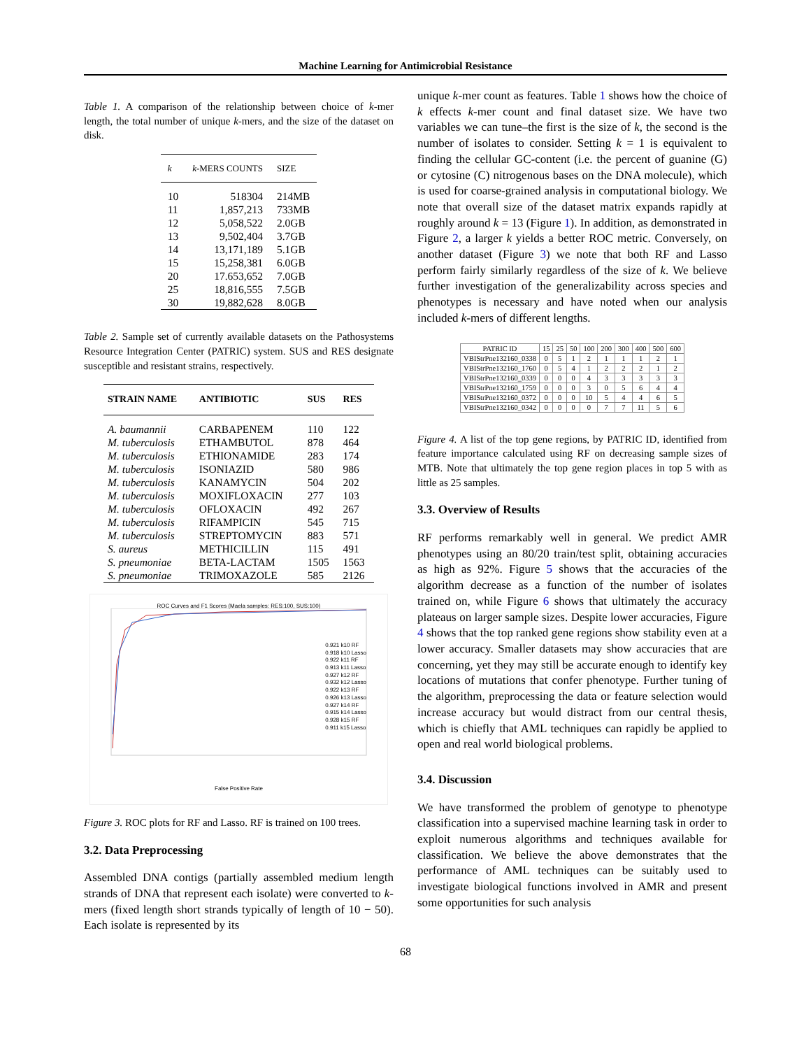Machine Learning for Antimicrobial Resistance
Table 1. A comparison of the relationship between choice of k-mer length, the total number of unique k-mers, and the size of the dataset on disk.
| k | k -MERS COUNTS | SIZE |
| --- | --- | --- |
| 10 | 518304 | 214MB |
| 11 | 1,857,213 | 733MB |
| 12 | 5,058,522 | 2.0GB |
| 13 | 9,502,404 | 3.7GB |
| 14 | 13,171,189 | 5.1GB |
| 15 | 15,258,381 | 6.0GB |
| 20 | 17.653,652 | 7.0GB |
| 25 | 18,816,555 | 7.5GB |
| 30 | 19,882,628 | 8.0GB |
Table 2. Sample set of currently available datasets on the Pathosystems Resource Integration Center (PATRIC) system. SUS and RES designate susceptible and resistant strains, respectively.
| STRAIN NAME | ANTIBIOTIC | SUS | RES |
| --- | --- | --- | --- |
| A. baumannii | CARBAPENEM | 110 | 122 |
| M. tuberculosis | ETHAMBUTOL | 878 | 464 |
| M. tuberculosis | ETHIONAMIDE | 283 | 174 |
| M. tuberculosis | ISONIAZID | 580 | 986 |
| M. tuberculosis | KANAMYCIN | 504 | 202 |
| M. tuberculosis | MOXIFLOXACIN | 277 | 103 |
| M. tuberculosis | OFLOXACIN | 492 | 267 |
| M. tuberculosis | RIFAMPICIN | 545 | 715 |
| M. tuberculosis | STREPTOMYCIN | 883 | 571 |
| S. aureus | METHICILLIN | 115 | 491 |
| S. pneumoniae | BETA-LACTAM | 1505 | 1563 |
| S. pneumoniae | TRIMOXAZOLE | 585 | 2126 |
ROC Curves and F1 Scores (Maela samples: RES:100, SUS:100)
0.921 k10 RF
0.918 k10 Lasso
0.922 k11 RF
0.913 k11 Lasso
0.927 k12 RF
0.932 k12 Lasso
0.922 k13 RF
0.926 k13 Lasso
0.927 k14 RF
0.915 k14 Lasso
0.928 k15 RF
0.911 k15 Lasso
False Positive Rate
Figure 3. ROC plots for RF and Lasso. RF is trained on 100 trees.
3.2. Data Preprocessing
Assembled DNA contigs (partially assembled medium length strands of DNA that represent each isolate) were converted to k-mers (fixed length short strands typically of length of 10 − 50). Each isolate is represented by its
unique k-mer count as features. Table 1 shows how the choice of k effects k-mer count and final dataset size. We have two variables we can tune–the first is the size of k, the second is the number of isolates to consider. Setting k = 1 is equivalent to finding the cellular GC-content (i.e. the percent of guanine (G) or cytosine (C) nitrogenous bases on the DNA molecule), which is used for coarse-grained analysis in computational biology. We note that overall size of the dataset matrix expands rapidly at roughly around k = 13 (Figure 1). In addition, as demonstrated in Figure 2, a larger k yields a better ROC metric. Conversely, on another dataset (Figure 3) we note that both RF and Lasso perform fairly similarly regardless of the size of k. We believe further investigation of the generalizability across species and phenotypes is necessary and have noted when our analysis included k-mers of different lengths.
| PATRIC ID | 15 | 25 | 50 | 100 | 200 | 300 | 400 | 500 | 600 |
| --- | --- | --- | --- | --- | --- | --- | --- | --- | --- |
| VBIStrPne132160_0338 | 0 | 5 | 1 | 2 | 1 | 1 | 1 | 2 | 1 |
| VBIStrPne132160_1760 | 0 | 5 | 4 | 1 | 2 | 2 | 2 | 1 | 2 |
| VBIStrPne132160_0339 | 0 | 0 | 0 | 4 | 3 | 3 | 3 | 3 | 3 |
| VBIStrPne132160_1759 | 0 | 0 | 0 | 3 | 0 | 5 | 6 | 4 | 4 |
| VBIStrPne132160_0372 | 0 | 0 | 0 | 10 | 5 | 4 | 4 | 6 | 5 |
| VBIStrPne132160_0342 | 0 | 0 | 0 | 0 | 7 | 7 | 11 | 5 | 6 |
Figure 4. A list of the top gene regions, by PATRIC ID, identified from feature importance calculated using RF on decreasing sample sizes of MTB. Note that ultimately the top gene region places in top 5 with as little as 25 samples.
3.3. Overview of Results
RF performs remarkably well in general. We predict AMR phenotypes using an 80/20 train/test split, obtaining accuracies as high as 92%. Figure 5 shows that the accuracies of the algorithm decrease as a function of the number of isolates trained on, while Figure 6 shows that ultimately the accuracy plateaus on larger sample sizes. Despite lower accuracies, Figure 4 shows that the top ranked gene regions show stability even at a lower accuracy. Smaller datasets may show accuracies that are concerning, yet they may still be accurate enough to identify key locations of mutations that confer phenotype. Further tuning of the algorithm, preprocessing the data or feature selection would increase accuracy but would distract from our central thesis, which is chiefly that AML techniques can rapidly be applied to open and real world biological problems.
3.4. Discussion
We have transformed the problem of genotype to phenotype classification into a supervised machine learning task in order to exploit numerous algorithms and techniques available for classification. We believe the above demonstrates that the performance of AML techniques can be suitably used to investigate biological functions involved in AMR and present some opportunities for such analysis
68